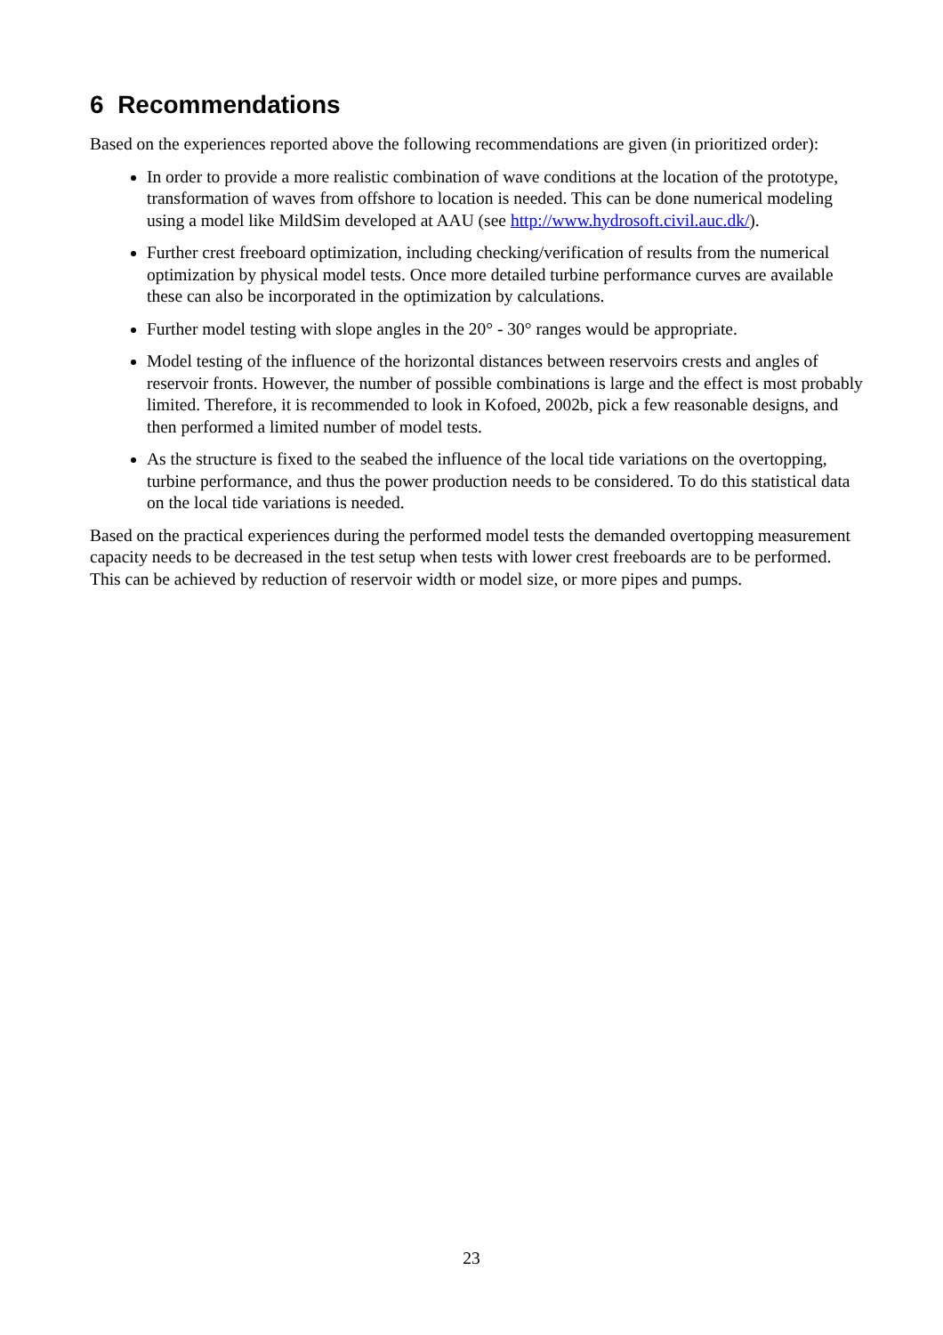6 Recommendations
Based on the experiences reported above the following recommendations are given (in prioritized order):
In order to provide a more realistic combination of wave conditions at the location of the prototype, transformation of waves from offshore to location is needed. This can be done numerical modeling using a model like MildSim developed at AAU (see http://www.hydrosoft.civil.auc.dk/).
Further crest freeboard optimization, including checking/verification of results from the numerical optimization by physical model tests. Once more detailed turbine performance curves are available these can also be incorporated in the optimization by calculations.
Further model testing with slope angles in the 20° - 30° ranges would be appropriate.
Model testing of the influence of the horizontal distances between reservoirs crests and angles of reservoir fronts. However, the number of possible combinations is large and the effect is most probably limited. Therefore, it is recommended to look in Kofoed, 2002b, pick a few reasonable designs, and then performed a limited number of model tests.
As the structure is fixed to the seabed the influence of the local tide variations on the overtopping, turbine performance, and thus the power production needs to be considered. To do this statistical data on the local tide variations is needed.
Based on the practical experiences during the performed model tests the demanded overtopping measurement capacity needs to be decreased in the test setup when tests with lower crest freeboards are to be performed. This can be achieved by reduction of reservoir width or model size, or more pipes and pumps.
23